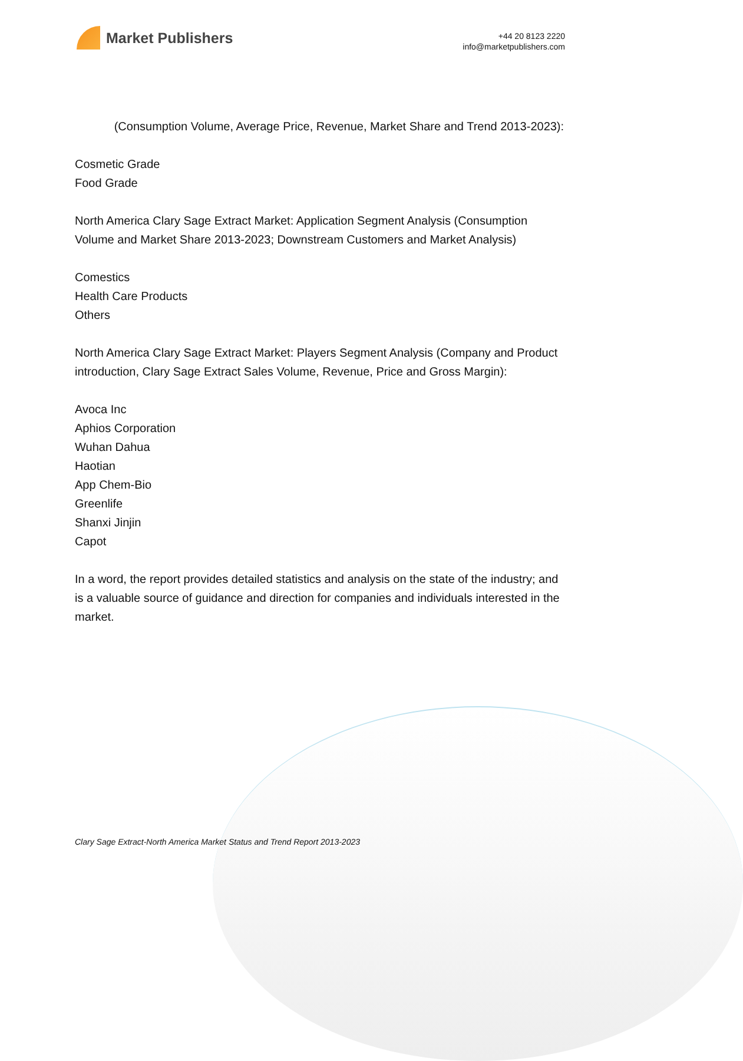Market Publishers
+44 20 8123 2220
info@marketpublishers.com
(Consumption Volume, Average Price, Revenue, Market Share and Trend 2013-2023):
Cosmetic Grade
Food Grade
North America Clary Sage Extract Market: Application Segment Analysis (Consumption Volume and Market Share 2013-2023; Downstream Customers and Market Analysis)
Comestics
Health Care Products
Others
North America Clary Sage Extract Market: Players Segment Analysis (Company and Product introduction, Clary Sage Extract Sales Volume, Revenue, Price and Gross Margin):
Avoca Inc
Aphios Corporation
Wuhan Dahua
Haotian
App Chem-Bio
Greenlife
Shanxi Jinjin
Capot
In a word, the report provides detailed statistics and analysis on the state of the industry; and is a valuable source of guidance and direction for companies and individuals interested in the market.
Clary Sage Extract-North America Market Status and Trend Report 2013-2023